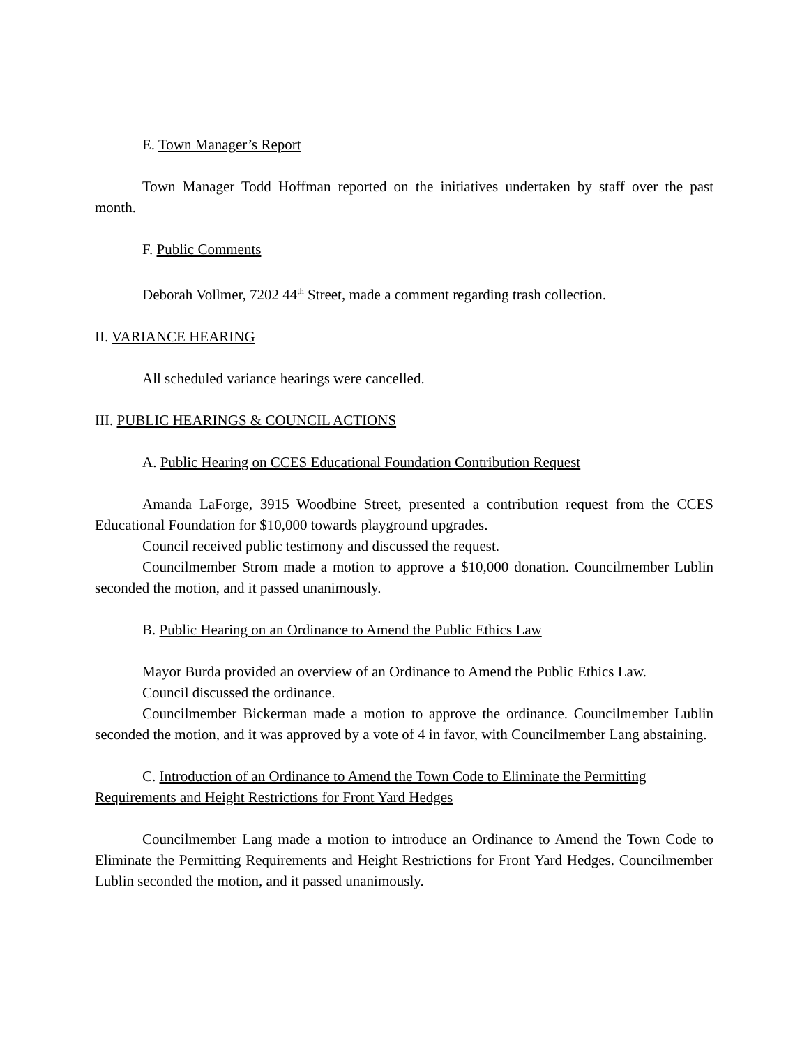E. Town Manager’s Report
Town Manager Todd Hoffman reported on the initiatives undertaken by staff over the past month.
F. Public Comments
Deborah Vollmer, 7202 44<sup>th</sup> Street, made a comment regarding trash collection.
II. VARIANCE HEARING
All scheduled variance hearings were cancelled.
III. PUBLIC HEARINGS & COUNCIL ACTIONS
A. Public Hearing on CCES Educational Foundation Contribution Request
Amanda LaForge, 3915 Woodbine Street, presented a contribution request from the CCES Educational Foundation for $10,000 towards playground upgrades.
Council received public testimony and discussed the request.
Councilmember Strom made a motion to approve a $10,000 donation. Councilmember Lublin seconded the motion, and it passed unanimously.
B. Public Hearing on an Ordinance to Amend the Public Ethics Law
Mayor Burda provided an overview of an Ordinance to Amend the Public Ethics Law.
Council discussed the ordinance.
Councilmember Bickerman made a motion to approve the ordinance. Councilmember Lublin seconded the motion, and it was approved by a vote of 4 in favor, with Councilmember Lang abstaining.
C. Introduction of an Ordinance to Amend the Town Code to Eliminate the Permitting Requirements and Height Restrictions for Front Yard Hedges
Councilmember Lang made a motion to introduce an Ordinance to Amend the Town Code to Eliminate the Permitting Requirements and Height Restrictions for Front Yard Hedges. Councilmember Lublin seconded the motion, and it passed unanimously.